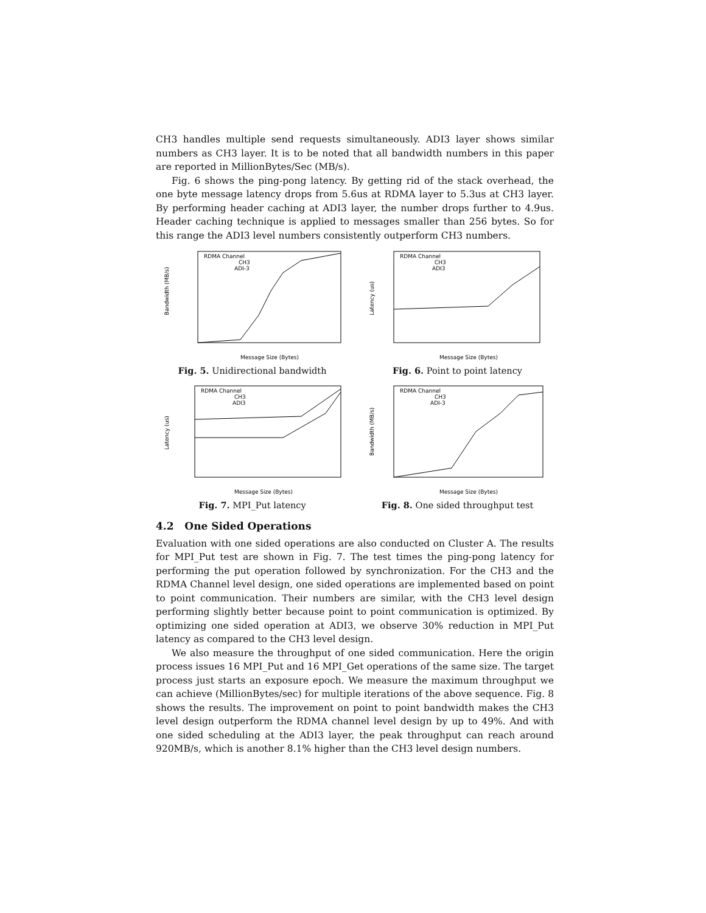CH3 handles multiple send requests simultaneously. ADI3 layer shows similar numbers as CH3 layer. It is to be noted that all bandwidth numbers in this paper are reported in MillionBytes/Sec (MB/s).
Fig. 6 shows the ping-pong latency. By getting rid of the stack overhead, the one byte message latency drops from 5.6us at RDMA layer to 5.3us at CH3 layer. By performing header caching at ADI3 layer, the number drops further to 4.9us. Header caching technique is applied to messages smaller than 256 bytes. So for this range the ADI3 level numbers consistently outperform CH3 numbers.
RDMA Channel
CH3
ADI-3
Bandwidth (MB/s)
Message Size (Bytes)
Fig. 5. Unidirectional bandwidth
RDMA Channel
CH3
ADI3
Latency (us)
Message Size (Bytes)
Fig. 6. Point to point latency
RDMA Channel
CH3
ADI3
Latency (us)
Message Size (Bytes)
Fig. 7. MPI_Put latency
RDMA Channel
CH3
ADI-3
Bandwidth (MB/s)
Message Size (Bytes)
Fig. 8. One sided throughput test
4.2 One Sided Operations
Evaluation with one sided operations are also conducted on Cluster A. The results for MPI_Put test are shown in Fig. 7. The test times the ping-pong latency for performing the put operation followed by synchronization. For the CH3 and the RDMA Channel level design, one sided operations are implemented based on point to point communication. Their numbers are similar, with the CH3 level design performing slightly better because point to point communication is optimized. By optimizing one sided operation at ADI3, we observe 30% reduction in MPI_Put latency as compared to the CH3 level design.
We also measure the throughput of one sided communication. Here the origin process issues 16 MPI_Put and 16 MPI_Get operations of the same size. The target process just starts an exposure epoch. We measure the maximum throughput we can achieve (MillionBytes/sec) for multiple iterations of the above sequence. Fig. 8 shows the results. The improvement on point to point bandwidth makes the CH3 level design outperform the RDMA channel level design by up to 49%. And with one sided scheduling at the ADI3 layer, the peak throughput can reach around 920MB/s, which is another 8.1% higher than the CH3 level design numbers.